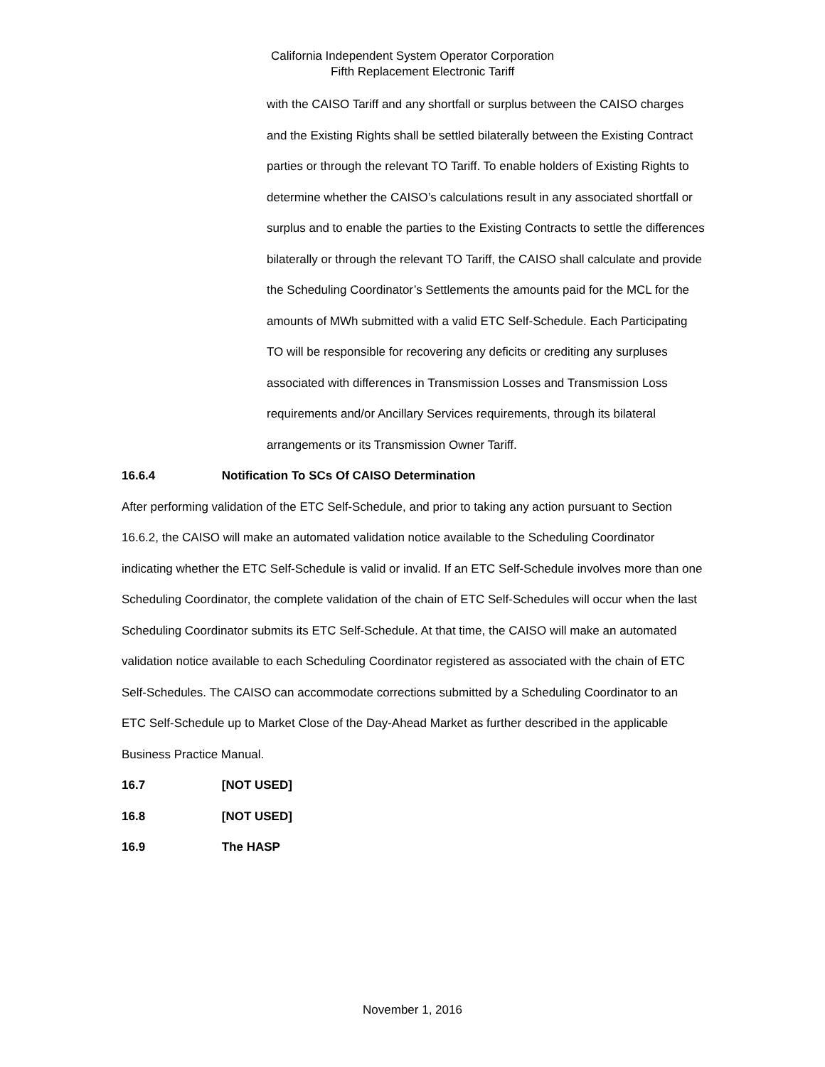California Independent System Operator Corporation
Fifth Replacement Electronic Tariff
with the CAISO Tariff and any shortfall or surplus between the CAISO charges and the Existing Rights shall be settled bilaterally between the Existing Contract parties or through the relevant TO Tariff. To enable holders of Existing Rights to determine whether the CAISO’s calculations result in any associated shortfall or surplus and to enable the parties to the Existing Contracts to settle the differences bilaterally or through the relevant TO Tariff, the CAISO shall calculate and provide the Scheduling Coordinator’s Settlements the amounts paid for the MCL for the amounts of MWh submitted with a valid ETC Self-Schedule. Each Participating TO will be responsible for recovering any deficits or crediting any surpluses associated with differences in Transmission Losses and Transmission Loss requirements and/or Ancillary Services requirements, through its bilateral arrangements or its Transmission Owner Tariff.
16.6.4 Notification To SCs Of CAISO Determination
After performing validation of the ETC Self-Schedule, and prior to taking any action pursuant to Section 16.6.2, the CAISO will make an automated validation notice available to the Scheduling Coordinator indicating whether the ETC Self-Schedule is valid or invalid. If an ETC Self-Schedule involves more than one Scheduling Coordinator, the complete validation of the chain of ETC Self-Schedules will occur when the last Scheduling Coordinator submits its ETC Self-Schedule. At that time, the CAISO will make an automated validation notice available to each Scheduling Coordinator registered as associated with the chain of ETC Self-Schedules. The CAISO can accommodate corrections submitted by a Scheduling Coordinator to an ETC Self-Schedule up to Market Close of the Day-Ahead Market as further described in the applicable Business Practice Manual.
16.7 [NOT USED]
16.8 [NOT USED]
16.9 The HASP
November 1, 2016